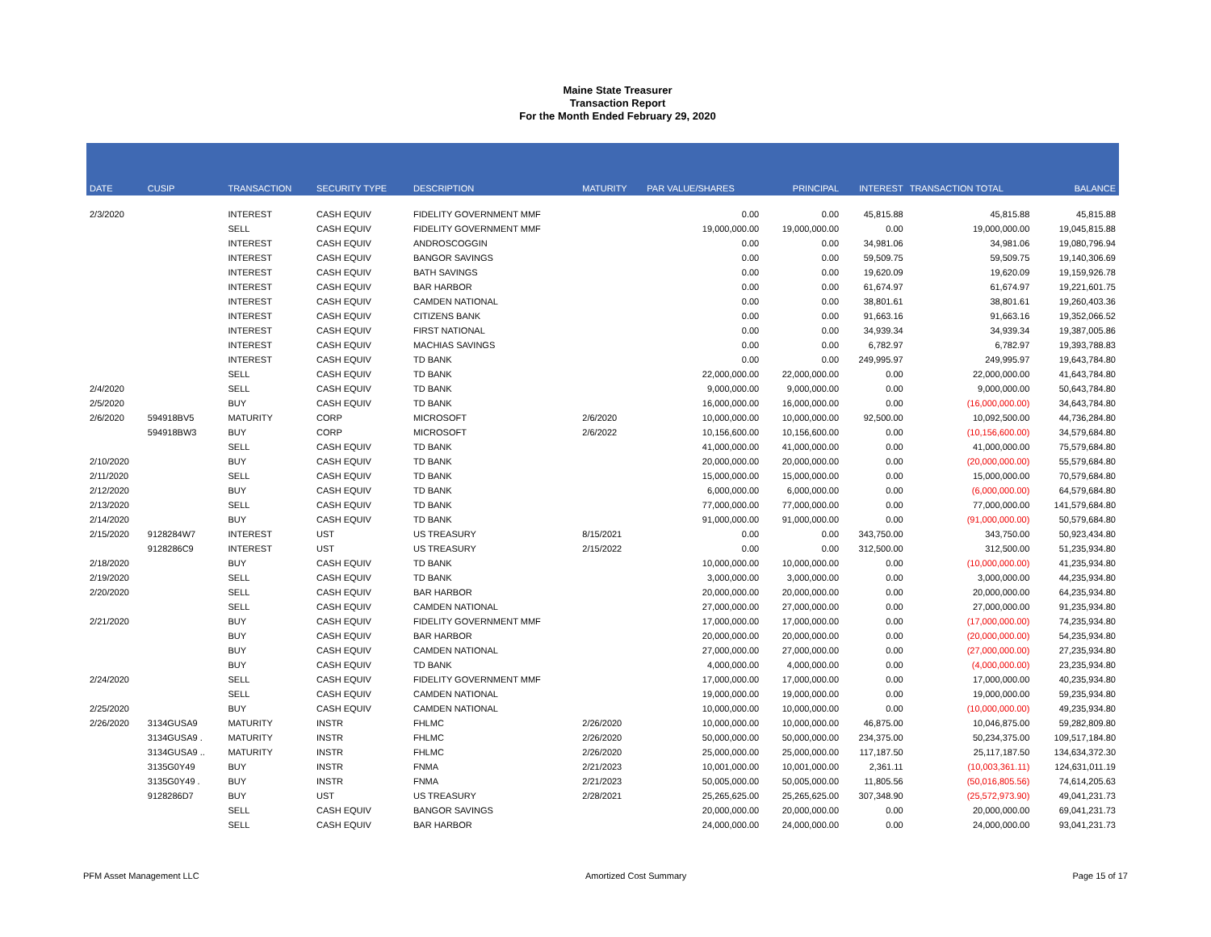Maine State Treasurer
Transaction Report
For the Month Ended February 29, 2020
| DATE | CUSIP | TRANSACTION | SECURITY TYPE | DESCRIPTION | MATURITY | PAR VALUE/SHARES | PRINCIPAL | INTEREST | TRANSACTION TOTAL | BALANCE |
| --- | --- | --- | --- | --- | --- | --- | --- | --- | --- | --- |
| 2/3/2020 | | INTEREST | CASH EQUIV | FIDELITY GOVERNMENT MMF | | 0.00 | 0.00 | 45,815.88 | 45,815.88 | 45,815.88 |
| | | SELL | CASH EQUIV | FIDELITY GOVERNMENT MMF | | 19,000,000.00 | 19,000,000.00 | 0.00 | 19,000,000.00 | 19,045,815.88 |
| | | INTEREST | CASH EQUIV | ANDROSCOGGIN | | 0.00 | 0.00 | 34,981.06 | 34,981.06 | 19,080,796.94 |
| | | INTEREST | CASH EQUIV | BANGOR SAVINGS | | 0.00 | 0.00 | 59,509.75 | 59,509.75 | 19,140,306.69 |
| | | INTEREST | CASH EQUIV | BATH SAVINGS | | 0.00 | 0.00 | 19,620.09 | 19,620.09 | 19,159,926.78 |
| | | INTEREST | CASH EQUIV | BAR HARBOR | | 0.00 | 0.00 | 61,674.97 | 61,674.97 | 19,221,601.75 |
| | | INTEREST | CASH EQUIV | CAMDEN NATIONAL | | 0.00 | 0.00 | 38,801.61 | 38,801.61 | 19,260,403.36 |
| | | INTEREST | CASH EQUIV | CITIZENS BANK | | 0.00 | 0.00 | 91,663.16 | 91,663.16 | 19,352,066.52 |
| | | INTEREST | CASH EQUIV | FIRST NATIONAL | | 0.00 | 0.00 | 34,939.34 | 34,939.34 | 19,387,005.86 |
| | | INTEREST | CASH EQUIV | MACHIAS SAVINGS | | 0.00 | 0.00 | 6,782.97 | 6,782.97 | 19,393,788.83 |
| | | INTEREST | CASH EQUIV | TD BANK | | 0.00 | 0.00 | 249,995.97 | 249,995.97 | 19,643,784.80 |
| | | SELL | CASH EQUIV | TD BANK | | 22,000,000.00 | 22,000,000.00 | 0.00 | 22,000,000.00 | 41,643,784.80 |
| 2/4/2020 | | SELL | CASH EQUIV | TD BANK | | 9,000,000.00 | 9,000,000.00 | 0.00 | 9,000,000.00 | 50,643,784.80 |
| 2/5/2020 | | BUY | CASH EQUIV | TD BANK | | 16,000,000.00 | 16,000,000.00 | 0.00 | (16,000,000.00) | 34,643,784.80 |
| 2/6/2020 | 594918BV5 | MATURITY | CORP | MICROSOFT | 2/6/2020 | 10,000,000.00 | 10,000,000.00 | 92,500.00 | 10,092,500.00 | 44,736,284.80 |
| | 594918BW3 | BUY | CORP | MICROSOFT | 2/6/2022 | 10,156,600.00 | 10,156,600.00 | 0.00 | (10,156,600.00) | 34,579,684.80 |
| | | SELL | CASH EQUIV | TD BANK | | 41,000,000.00 | 41,000,000.00 | 0.00 | 41,000,000.00 | 75,579,684.80 |
| 2/10/2020 | | BUY | CASH EQUIV | TD BANK | | 20,000,000.00 | 20,000,000.00 | 0.00 | (20,000,000.00) | 55,579,684.80 |
| 2/11/2020 | | SELL | CASH EQUIV | TD BANK | | 15,000,000.00 | 15,000,000.00 | 0.00 | 15,000,000.00 | 70,579,684.80 |
| 2/12/2020 | | BUY | CASH EQUIV | TD BANK | | 6,000,000.00 | 6,000,000.00 | 0.00 | (6,000,000.00) | 64,579,684.80 |
| 2/13/2020 | | SELL | CASH EQUIV | TD BANK | | 77,000,000.00 | 77,000,000.00 | 0.00 | 77,000,000.00 | 141,579,684.80 |
| 2/14/2020 | | BUY | CASH EQUIV | TD BANK | | 91,000,000.00 | 91,000,000.00 | 0.00 | (91,000,000.00) | 50,579,684.80 |
| 2/15/2020 | 9128284W7 | INTEREST | UST | US TREASURY | 8/15/2021 | 0.00 | 0.00 | 343,750.00 | 343,750.00 | 50,923,434.80 |
| | 9128286C9 | INTEREST | UST | US TREASURY | 2/15/2022 | 0.00 | 0.00 | 312,500.00 | 312,500.00 | 51,235,934.80 |
| 2/18/2020 | | BUY | CASH EQUIV | TD BANK | | 10,000,000.00 | 10,000,000.00 | 0.00 | (10,000,000.00) | 41,235,934.80 |
| 2/19/2020 | | SELL | CASH EQUIV | TD BANK | | 3,000,000.00 | 3,000,000.00 | 0.00 | 3,000,000.00 | 44,235,934.80 |
| 2/20/2020 | | SELL | CASH EQUIV | BAR HARBOR | | 20,000,000.00 | 20,000,000.00 | 0.00 | 20,000,000.00 | 64,235,934.80 |
| | | SELL | CASH EQUIV | CAMDEN NATIONAL | | 27,000,000.00 | 27,000,000.00 | 0.00 | 27,000,000.00 | 91,235,934.80 |
| 2/21/2020 | | BUY | CASH EQUIV | FIDELITY GOVERNMENT MMF | | 17,000,000.00 | 17,000,000.00 | 0.00 | (17,000,000.00) | 74,235,934.80 |
| | | BUY | CASH EQUIV | BAR HARBOR | | 20,000,000.00 | 20,000,000.00 | 0.00 | (20,000,000.00) | 54,235,934.80 |
| | | BUY | CASH EQUIV | CAMDEN NATIONAL | | 27,000,000.00 | 27,000,000.00 | 0.00 | (27,000,000.00) | 27,235,934.80 |
| | | BUY | CASH EQUIV | TD BANK | | 4,000,000.00 | 4,000,000.00 | 0.00 | (4,000,000.00) | 23,235,934.80 |
| 2/24/2020 | | SELL | CASH EQUIV | FIDELITY GOVERNMENT MMF | | 17,000,000.00 | 17,000,000.00 | 0.00 | 17,000,000.00 | 40,235,934.80 |
| | | SELL | CASH EQUIV | CAMDEN NATIONAL | | 19,000,000.00 | 19,000,000.00 | 0.00 | 19,000,000.00 | 59,235,934.80 |
| 2/25/2020 | | BUY | CASH EQUIV | CAMDEN NATIONAL | | 10,000,000.00 | 10,000,000.00 | 0.00 | (10,000,000.00) | 49,235,934.80 |
| 2/26/2020 | 3134GUSA9 | MATURITY | INSTR | FHLMC | 2/26/2020 | 10,000,000.00 | 10,000,000.00 | 46,875.00 | 10,046,875.00 | 59,282,809.80 |
| | 3134GUSA9 . | MATURITY | INSTR | FHLMC | 2/26/2020 | 50,000,000.00 | 50,000,000.00 | 234,375.00 | 50,234,375.00 | 109,517,184.80 |
| | 3134GUSA9 .. | MATURITY | INSTR | FHLMC | 2/26/2020 | 25,000,000.00 | 25,000,000.00 | 117,187.50 | 25,117,187.50 | 134,634,372.30 |
| | 3135G0Y49 | BUY | INSTR | FNMA | 2/21/2023 | 10,001,000.00 | 10,001,000.00 | 2,361.11 | (10,003,361.11) | 124,631,011.19 |
| | 3135G0Y49 . | BUY | INSTR | FNMA | 2/21/2023 | 50,005,000.00 | 50,005,000.00 | 11,805.56 | (50,016,805.56) | 74,614,205.63 |
| | 9128286D7 | BUY | UST | US TREASURY | 2/28/2021 | 25,265,625.00 | 25,265,625.00 | 307,348.90 | (25,572,973.90) | 49,041,231.73 |
| | | SELL | CASH EQUIV | BANGOR SAVINGS | | 20,000,000.00 | 20,000,000.00 | 0.00 | 20,000,000.00 | 69,041,231.73 |
| | | SELL | CASH EQUIV | BAR HARBOR | | 24,000,000.00 | 24,000,000.00 | 0.00 | 24,000,000.00 | 93,041,231.73 |
PFM Asset Management LLC Amortized Cost Summary Page 15 of 17